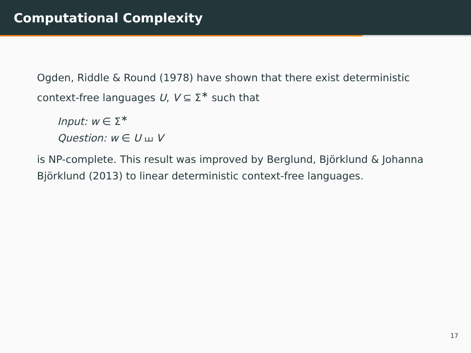Computational Complexity
Ogden, Riddle & Round (1978) have shown that there exist deterministic context-free languages U, V ⊆ Σ<sup>∗</sup> such that
Input: w ∈ Σ<sup>∗</sup>
Question: w ∈ U ⧢ V
is NP-complete. This result was improved by Berglund, Björklund & Johanna Björklund (2013) to linear deterministic context-free languages.
17